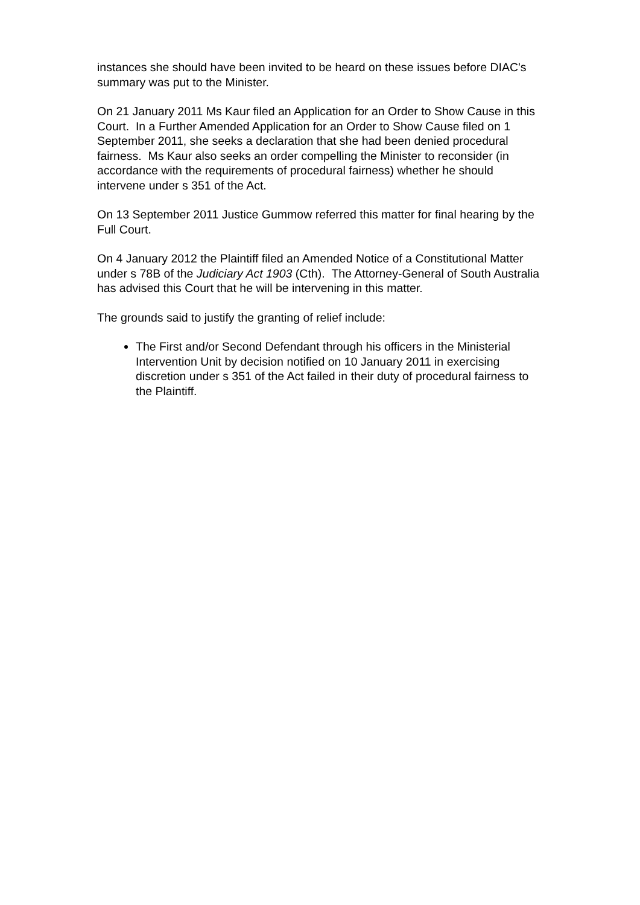instances she should have been invited to be heard on these issues before DIAC's summary was put to the Minister.
On 21 January 2011 Ms Kaur filed an Application for an Order to Show Cause in this Court. In a Further Amended Application for an Order to Show Cause filed on 1 September 2011, she seeks a declaration that she had been denied procedural fairness. Ms Kaur also seeks an order compelling the Minister to reconsider (in accordance with the requirements of procedural fairness) whether he should intervene under s 351 of the Act.
On 13 September 2011 Justice Gummow referred this matter for final hearing by the Full Court.
On 4 January 2012 the Plaintiff filed an Amended Notice of a Constitutional Matter under s 78B of the Judiciary Act 1903 (Cth). The Attorney-General of South Australia has advised this Court that he will be intervening in this matter.
The grounds said to justify the granting of relief include:
The First and/or Second Defendant through his officers in the Ministerial Intervention Unit by decision notified on 10 January 2011 in exercising discretion under s 351 of the Act failed in their duty of procedural fairness to the Plaintiff.